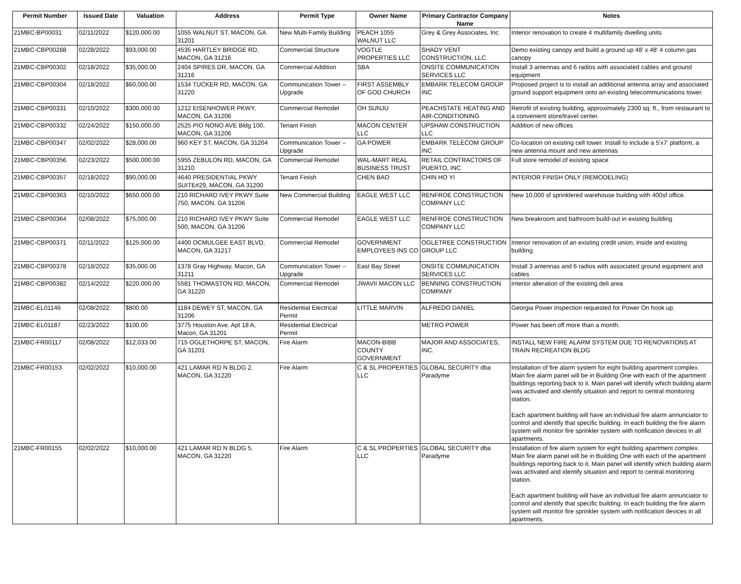| Permit Number | Issued Date | Valuation | Address | Permit Type | Owner Name | Primary Contractor Company Name | Notes |
| --- | --- | --- | --- | --- | --- | --- | --- |
| 21MBC-BP00031 | 02/11/2022 | $120,000.00 | 1055 WALNUT ST, MACON, GA 31201 | New Multi-Family Building | PEACH 1055 WALNUT LLC | Grey & Grey Associates, Inc | Interior renovation to create 4 multifamily dwelling units |
| 21MBC-CBP00288 | 02/28/2022 | $93,000.00 | 4535 HARTLEY BRIDGE RD, MACON, GA 31216 | Commercial Structure | VOGTLE PROPERTIES LLC | SHADY VENT CONSTRUCTION, LLC | Demo existing canopy and build a ground up 48' x 48' 4 column gas canopy |
| 21MBC-CBP00302 | 02/18/2022 | $35,000.00 | 2404 SPIRES DR, MACON, GA 31216 | Commercial Addition | SBA | ONSITE COMMUNICATION SERVICES LLC | Install 3 antennas and 6 radios with associated cables and ground equipment |
| 21MBC-CBP00304 | 02/18/2022 | $60,000.00 | 1534 TUCKER RD, MACON, GA 31220 | Communication Tower – Upgrade | FIRST ASSEMBLY OF GOD CHURCH | EMBARK TELECOM GROUP INC | Proposed project is to install an additional antenna array and associated ground support equipment onto an existing telecommunications tower. |
| 21MBC-CBP00331 | 02/10/2022 | $300,000.00 | 1212 EISENHOWER PKWY, MACON, GA 31206 | Commercial Remodel | OH SUNJU | PEACHSTATE HEATING AND AIR-CONDITIONING | Retrofit of existing building, approximately 2300 sq. ft., from restaurant to a convenient store/travel center. |
| 21MBC-CBP00332 | 02/24/2022 | $150,000.00 | 2525 PIO NONO AVE Bldg 100, MACON, GA 31206 | Tenant Finish | MACON CENTER LLC | UPSHAW CONSTRUCTION LLC | Addition of new offices |
| 21MBC-CBP00347 | 02/02/2022 | $28,000.00 | 960 KEY ST, MACON, GA 31204 | Communication Tower – Upgrade | GA POWER | EMBARK TELECOM GROUP INC | Co-location on existing cell tower. Install to include a 5'x7' platform, a new antenna mount and new antennas |
| 21MBC-CBP00356 | 02/23/2022 | $500,000.00 | 5955 ZEBULON RD, MACON, GA 31210 | Commercial Remodel | WAL-MART REAL BUSINESS TRUST | RETAIL CONTRACTORS OF PUERTO, INC | Full store remodel of existing space |
| 21MBC-CBP00357 | 02/18/2022 | $90,000.00 | 4640 PRESIDENTIAL PKWY SUITE#29, MACON, GA 31200 | Tenant Finish | CHEN BAO | CHIN HO YI | INTERIOR FINISH ONLY (REMODELING) |
| 21MBC-CBP00363 | 02/10/2022 | $650,000.00 | 210 RICHARD IVEY PKWY Suite 750, MACON, GA 31206 | New Commercial Building | EAGLE WEST LLC | RENFROE CONSTRUCTION COMPANY LLC | New 10,000 sf sprinklered warehouse building with 400sf office. |
| 21MBC-CBP00364 | 02/08/2022 | $75,000.00 | 210 RICHARD IVEY PKWY Suite 500, MACON, GA 31206 | Commercial Remodel | EAGLE WEST LLC | RENFROE CONSTRUCTION COMPANY LLC | New breakroom and bathroom build-out in existing building |
| 21MBC-CBP00371 | 02/11/2022 | $125,000.00 | 4400 OCMULGEE EAST BLVD, MACON, GA 31217 | Commercial Remodel | GOVERNMENT EMPLOYEES INS CO | OGLETREE CONSTRUCTION GROUP LLC | Interior renovation of an existing credit union, inside and existing building. |
| 21MBC-CBP00378 | 02/18/2022 | $35,000.00 | 1378 Gray Highway, Macon, GA 31211 | Communication Tower – Upgrade | East Bay Street | ONSITE COMMUNICATION SERVICES LLC | Install 3 antennas and 6 radios with associated ground equipment and cables |
| 21MBC-CBP00382 | 02/14/2022 | $220,000.00 | 5581 THOMASTON RD, MACON, GA 31220 | Commercial Remodel | JWAVII MACON LLC | BENNING CONSTRUCTION COMPANY | Interior alteration of the existing deli area |
| 21MBC-EL01146 | 02/08/2022 | $800.00 | 1184 DEWEY ST, MACON, GA 31206 | Residential Electrical Permit | LITTLE MARVIN | ALFREDO DANIEL | Georgia Power inspection requested for Power On hook up. |
| 21MBC-EL01187 | 02/23/2022 | $100.00 | 3775 Houston Ave. Apt 18 A, Macon, GA 31201 | Residential Electrical Permit | | METRO POWER | Power has been off more than a month. |
| 21MBC-FR00117 | 02/08/2022 | $12,033.00 | 715 OGLETHORPE ST, MACON, GA 31201 | Fire Alarm | MACON-BIBB COUNTY GOVERNMENT | MAJOR AND ASSOCIATES, INC. | INSTALL NEW FIRE ALARM SYSTEM DUE TO RENOVATIONS AT TRAIN RECREATION BLDG |
| 21MBC-FR00153 | 02/02/2022 | $10,000.00 | 421 LAMAR RD N BLDG 2, MACON, GA 31220 | Fire Alarm | C & SL PROPERTIES LLC | GLOBAL SECURITY dba Paradyme | Installation of fire alarm system for eight building apartment complex. Main fire alarm panel will be in Building One with each of the apartment buildings reporting back to it. Main panel will identify which building alarm was activated and identify situation and report to central monitoring station. Each apartment building will have an individual fire alarm annunciator to control and identify that specific building. In each building the fire alarm system will monitor fire sprinkler system with notification devices in all apartments. |
| 21MBC-FR00155 | 02/02/2022 | $10,000.00 | 421 LAMAR RD N BLDG 5, MACON, GA 31220 | Fire Alarm | C & SL PROPERTIES LLC | GLOBAL SECURITY dba Paradyme | Installation of fire alarm system for eight building apartment complex. Main fire alarm panel will be in Building One with each of the apartment buildings reporting back to it. Main panel will identify which building alarm was activated and identify situation and report to central monitoring station. Each apartment building will have an individual fire alarm annunciator to control and identify that specific building. In each building the fire alarm system will monitor fire sprinkler system with notification devices in all apartments. |